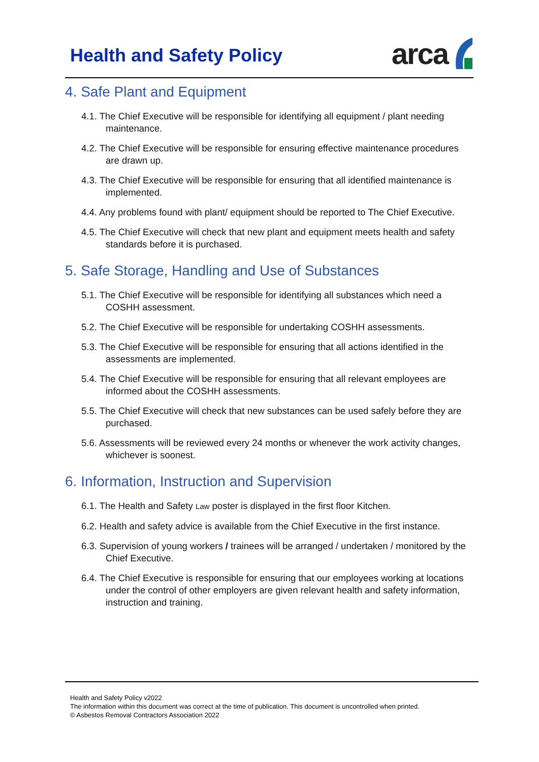Health and Safety Policy
arca
4. Safe Plant and Equipment
4.1. The Chief Executive will be responsible for identifying all equipment / plant needing maintenance.
4.2. The Chief Executive will be responsible for ensuring effective maintenance procedures are drawn up.
4.3. The Chief Executive will be responsible for ensuring that all identified maintenance is implemented.
4.4. Any problems found with plant/ equipment should be reported to The Chief Executive.
4.5. The Chief Executive will check that new plant and equipment meets health and safety standards before it is purchased.
5. Safe Storage, Handling and Use of Substances
5.1. The Chief Executive will be responsible for identifying all substances which need a COSHH assessment.
5.2. The Chief Executive will be responsible for undertaking COSHH assessments.
5.3. The Chief Executive will be responsible for ensuring that all actions identified in the assessments are implemented.
5.4. The Chief Executive will be responsible for ensuring that all relevant employees are informed about the COSHH assessments.
5.5. The Chief Executive will check that new substances can be used safely before they are purchased.
5.6. Assessments will be reviewed every 24 months or whenever the work activity changes, whichever is soonest.
6. Information, Instruction and Supervision
6.1. The Health and Safety Law poster is displayed in the first floor Kitchen.
6.2. Health and safety advice is available from the Chief Executive in the first instance.
6.3. Supervision of young workers / trainees will be arranged / undertaken / monitored by the Chief Executive.
6.4. The Chief Executive is responsible for ensuring that our employees working at locations under the control of other employers are given relevant health and safety information, instruction and training.
Health and Safety Policy v2022
The information within this document was correct at the time of publication. This document is uncontrolled when printed.
© Asbestos Removal Contractors Association 2022